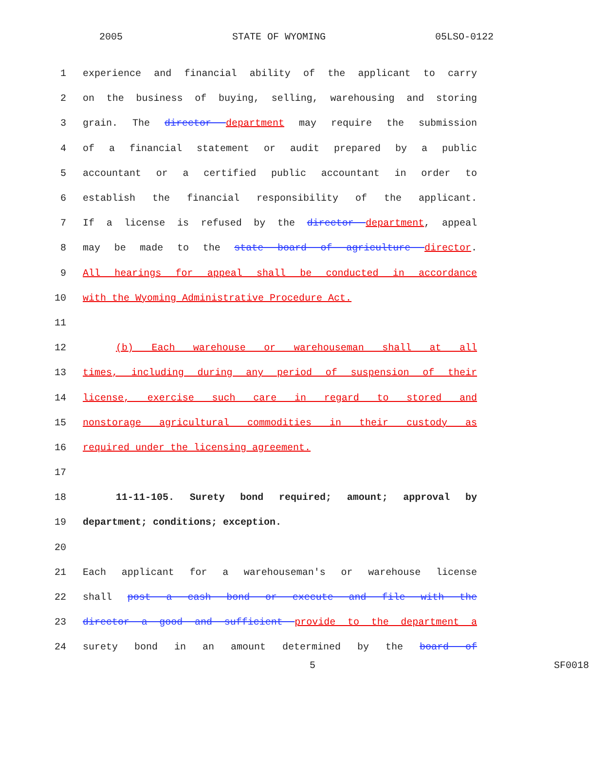2005 STATE OF WYOMING 05LSO-0122
1 experience and financial ability of the applicant to carry
2 on the business of buying, selling, warehousing and storing
3 grain. The director department may require the submission
4 of a financial statement or audit prepared by a public
5 accountant or a certified public accountant in order to
6 establish the financial responsibility of the applicant.
7 If a license is refused by the director department, appeal
8 may be made to the state board of agriculture director.
9 All hearings for appeal shall be conducted in accordance
10 with the Wyoming Administrative Procedure Act.
11
12 (b) Each warehouse or warehouseman shall at all
13 times, including during any period of suspension of their
14 license, exercise such care in regard to stored and
15 nonstorage agricultural commodities in their custody as
16 required under the licensing agreement.
17
18 11-11-105. Surety bond required; amount; approval by
19 department; conditions; exception.
20
21 Each applicant for a warehouseman's or warehouse license
22 shall post a cash bond or execute and file with the
23 director a good and sufficient provide to the department a
24 surety bond in an amount determined by the board of
5 SF0018